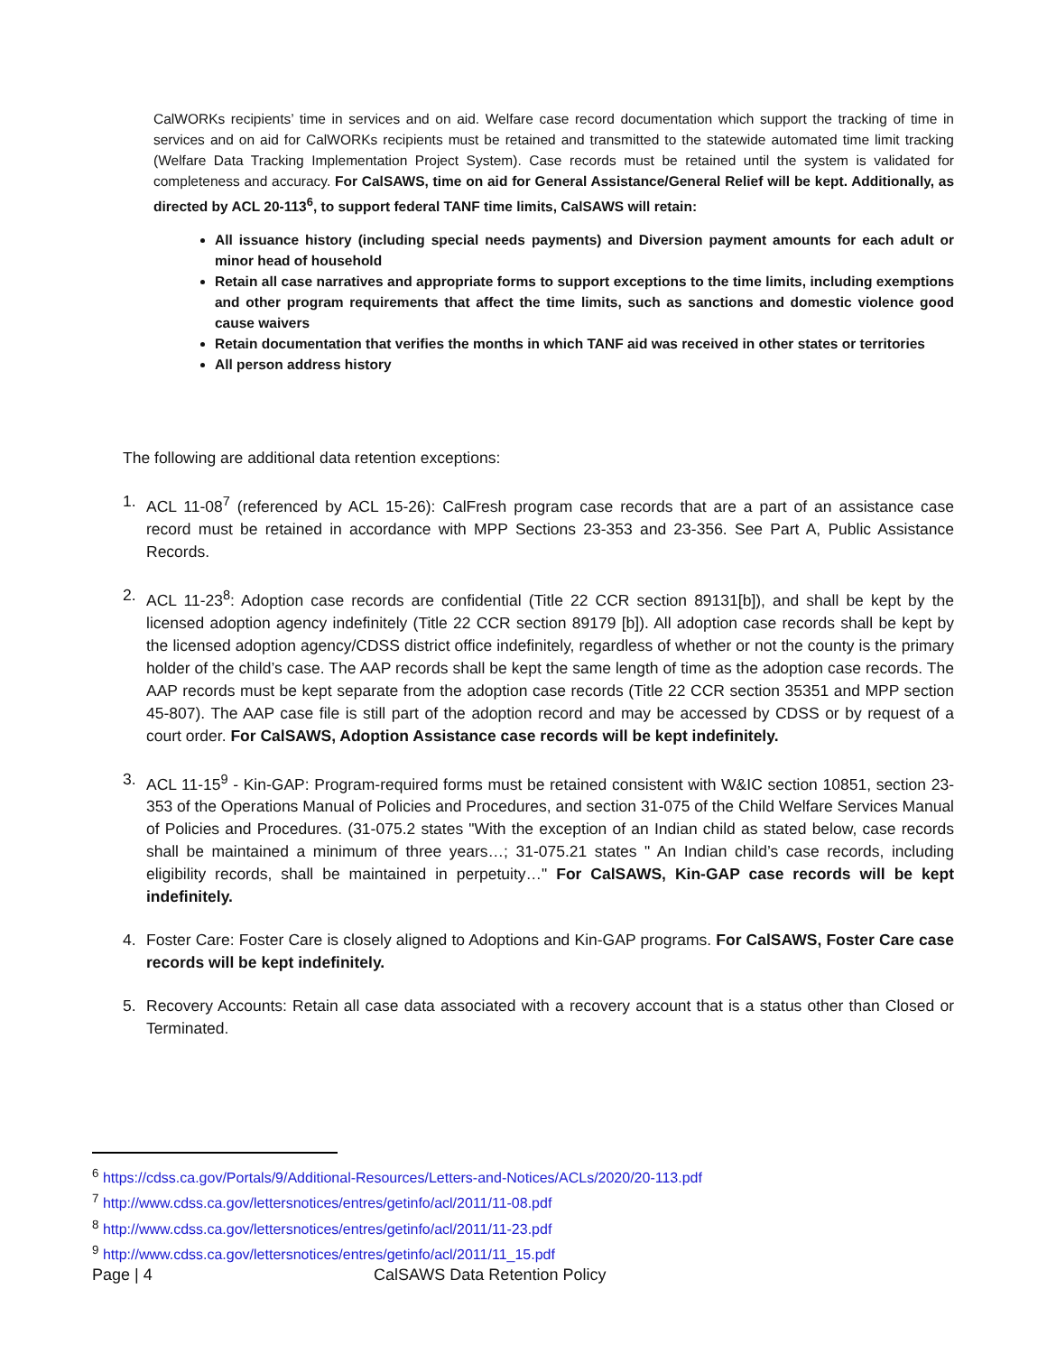CalWORKs recipients’ time in services and on aid. Welfare case record documentation which support the tracking of time in services and on aid for CalWORKs recipients must be retained and transmitted to the statewide automated time limit tracking (Welfare Data Tracking Implementation Project System). Case records must be retained until the system is validated for completeness and accuracy. For CalSAWS, time on aid for General Assistance/General Relief will be kept. Additionally, as directed by ACL 20-113<sup>6</sup>, to support federal TANF time limits, CalSAWS will retain:
All issuance history (including special needs payments) and Diversion payment amounts for each adult or minor head of household
Retain all case narratives and appropriate forms to support exceptions to the time limits, including exemptions and other program requirements that affect the time limits, such as sanctions and domestic violence good cause waivers
Retain documentation that verifies the months in which TANF aid was received in other states or territories
All person address history
The following are additional data retention exceptions:
1. ACL 11-08<sup>7</sup> (referenced by ACL 15-26): CalFresh program case records that are a part of an assistance case record must be retained in accordance with MPP Sections 23-353 and 23-356. See Part A, Public Assistance Records.
2. ACL 11-23<sup>8</sup>: Adoption case records are confidential (Title 22 CCR section 89131[b]), and shall be kept by the licensed adoption agency indefinitely (Title 22 CCR section 89179 [b]). All adoption case records shall be kept by the licensed adoption agency/CDSS district office indefinitely, regardless of whether or not the county is the primary holder of the child’s case. The AAP records shall be kept the same length of time as the adoption case records. The AAP records must be kept separate from the adoption case records (Title 22 CCR section 35351 and MPP section 45-807). The AAP case file is still part of the adoption record and may be accessed by CDSS or by request of a court order. For CalSAWS, Adoption Assistance case records will be kept indefinitely.
3. ACL 11-15<sup>9</sup> - Kin-GAP: Program-required forms must be retained consistent with W&IC section 10851, section 23-353 of the Operations Manual of Policies and Procedures, and section 31-075 of the Child Welfare Services Manual of Policies and Procedures. (31-075.2 states "With the exception of an Indian child as stated below, case records shall be maintained a minimum of three years…; 31-075.21 states " An Indian child’s case records, including eligibility records, shall be maintained in perpetuity…" For CalSAWS, Kin-GAP case records will be kept indefinitely.
4. Foster Care: Foster Care is closely aligned to Adoptions and Kin-GAP programs. For CalSAWS, Foster Care case records will be kept indefinitely.
5. Recovery Accounts: Retain all case data associated with a recovery account that is a status other than Closed or Terminated.
<sup>6</sup> https://cdss.ca.gov/Portals/9/Additional-Resources/Letters-and-Notices/ACLs/2020/20-113.pdf
<sup>7</sup> http://www.cdss.ca.gov/lettersnotices/entres/getinfo/acl/2011/11-08.pdf
<sup>8</sup> http://www.cdss.ca.gov/lettersnotices/entres/getinfo/acl/2011/11-23.pdf
<sup>9</sup> http://www.cdss.ca.gov/lettersnotices/entres/getinfo/acl/2011/11_15.pdf
Page | 4 CalSAWS Data Retention Policy